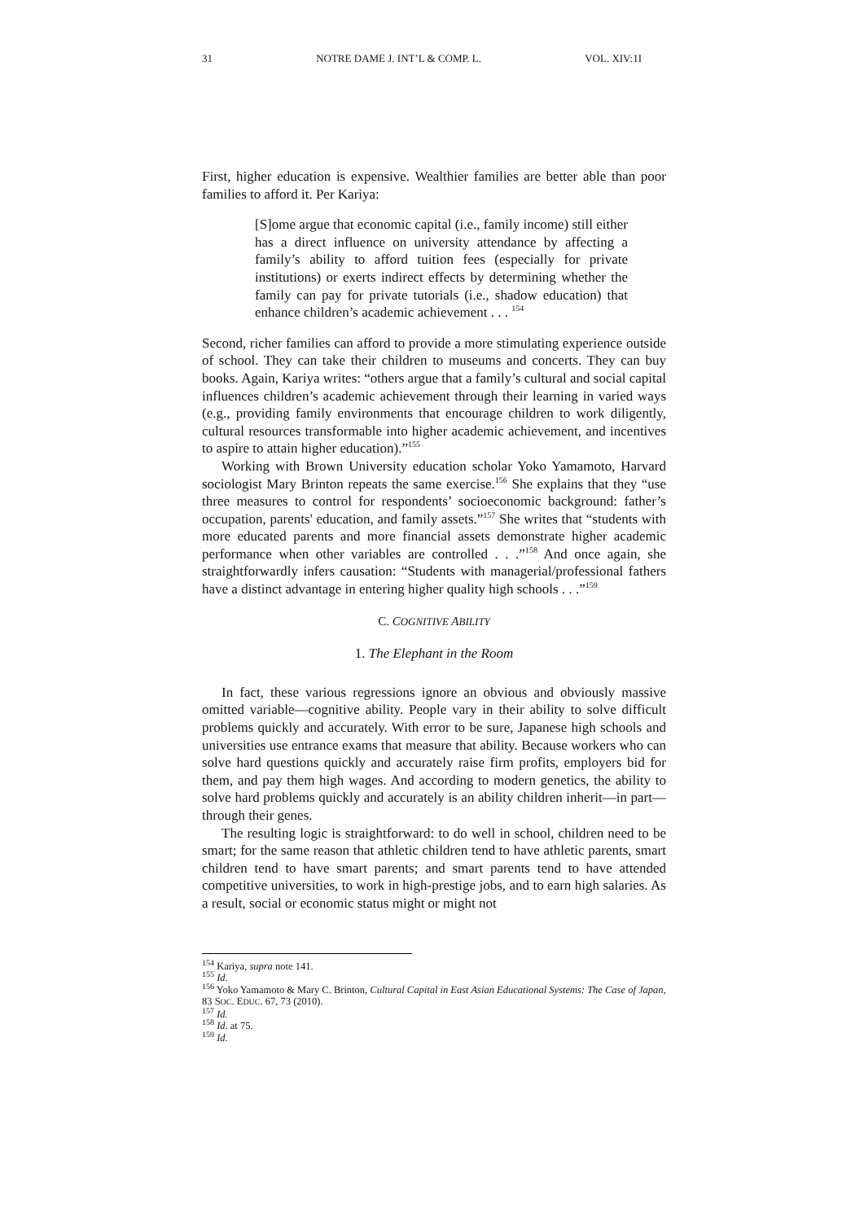31 NOTRE DAME J. INT’L & COMP. L. VOL. XIV:1I
First, higher education is expensive. Wealthier families are better able than poor families to afford it. Per Kariya:
[S]ome argue that economic capital (i.e., family income) still either has a direct influence on university attendance by affecting a family’s ability to afford tuition fees (especially for private institutions) or exerts indirect effects by determining whether the family can pay for private tutorials (i.e., shadow education) that enhance children’s academic achievement . . . <sup>154</sup>
Second, richer families can afford to provide a more stimulating experience outside of school. They can take their children to museums and concerts. They can buy books. Again, Kariya writes: “others argue that a family’s cultural and social capital influences children’s academic achievement through their learning in varied ways (e.g., providing family environments that encourage children to work diligently, cultural resources transformable into higher academic achievement, and incentives to aspire to attain higher education).”<sup>155</sup>
Working with Brown University education scholar Yoko Yamamoto, Harvard sociologist Mary Brinton repeats the same exercise.<sup>156</sup> She explains that they “use three measures to control for respondents’ socioeconomic background: father’s occupation, parents' education, and family assets.”<sup>157</sup> She writes that “students with more educated parents and more financial assets demonstrate higher academic performance when other variables are controlled . . .”<sup>158</sup> And once again, she straightforwardly infers causation: “Students with managerial/professional fathers have a distinct advantage in entering higher quality high schools . . .”<sup>159</sup>
C. COGNITIVE ABILITY
1. The Elephant in the Room
In fact, these various regressions ignore an obvious and obviously massive omitted variable—cognitive ability. People vary in their ability to solve difficult problems quickly and accurately. With error to be sure, Japanese high schools and universities use entrance exams that measure that ability. Because workers who can solve hard questions quickly and accurately raise firm profits, employers bid for them, and pay them high wages. And according to modern genetics, the ability to solve hard problems quickly and accurately is an ability children inherit—in part—through their genes.
The resulting logic is straightforward: to do well in school, children need to be smart; for the same reason that athletic children tend to have athletic parents, smart children tend to have smart parents; and smart parents tend to have attended competitive universities, to work in high-prestige jobs, and to earn high salaries. As a result, social or economic status might or might not
<sup>154</sup> Kariya, supra note 141.
<sup>155</sup> Id.
<sup>156</sup> Yoko Yamamoto & Mary C. Brinton, Cultural Capital in East Asian Educational Systems: The Case of Japan, 83 SOC. EDUC. 67, 73 (2010).
<sup>157</sup> Id.
<sup>158</sup> Id. at 75.
<sup>159</sup> Id.